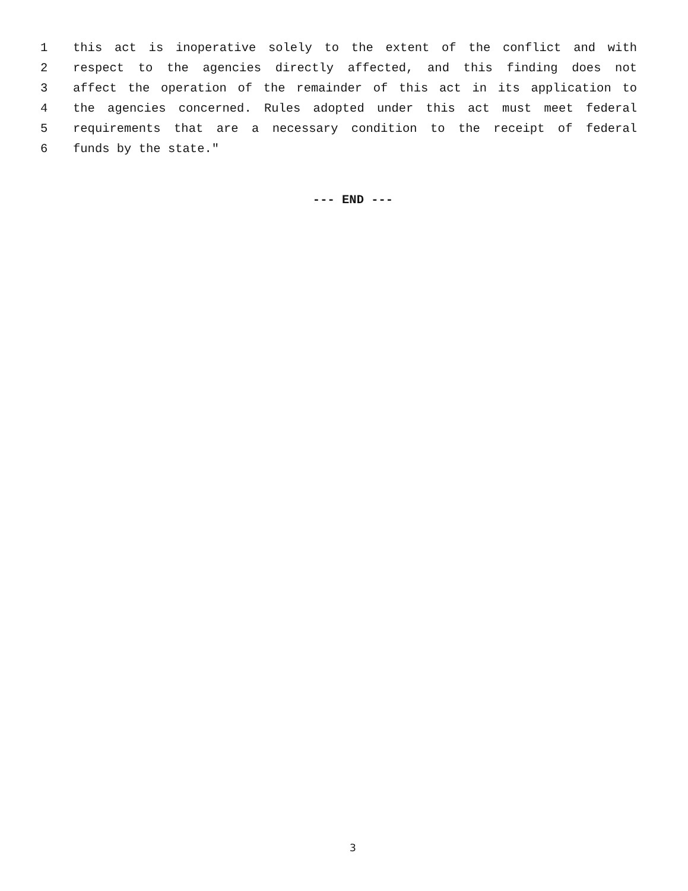1 this act is inoperative solely to the extent of the conflict and with
2 respect to the agencies directly affected, and this finding does not
3 affect the operation of the remainder of this act in its application to
4 the agencies concerned. Rules adopted under this act must meet federal
5 requirements that are a necessary condition to the receipt of federal
6 funds by the state."
--- END ---
3